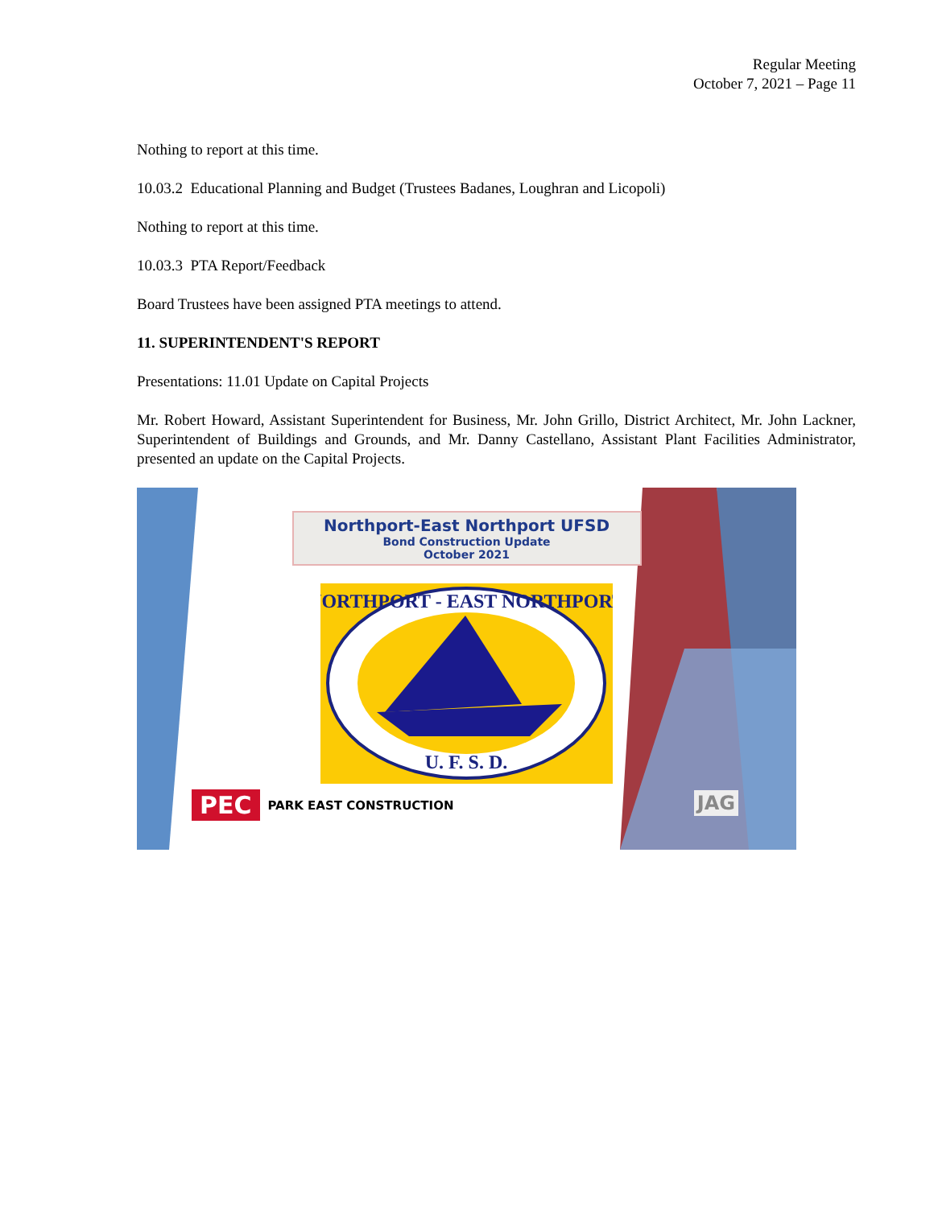Regular Meeting
October 7, 2021 – Page 11
Nothing to report at this time.
10.03.2 Educational Planning and Budget (Trustees Badanes, Loughran and Licopoli)
Nothing to report at this time.
10.03.3 PTA Report/Feedback
Board Trustees have been assigned PTA meetings to attend.
11. SUPERINTENDENT'S REPORT
Presentations: 11.01 Update on Capital Projects
Mr. Robert Howard, Assistant Superintendent for Business, Mr. John Grillo, District Architect, Mr. John Lackner, Superintendent of Buildings and Grounds, and Mr. Danny Castellano, Assistant Plant Facilities Administrator, presented an update on the Capital Projects.
Northport-East Northport UFSD
Bond Construction Update
October 2021
NORTHPORT - EAST NORTHPORT
U. F. S. D.
PEC PARK EAST CONSTRUCTION JAG